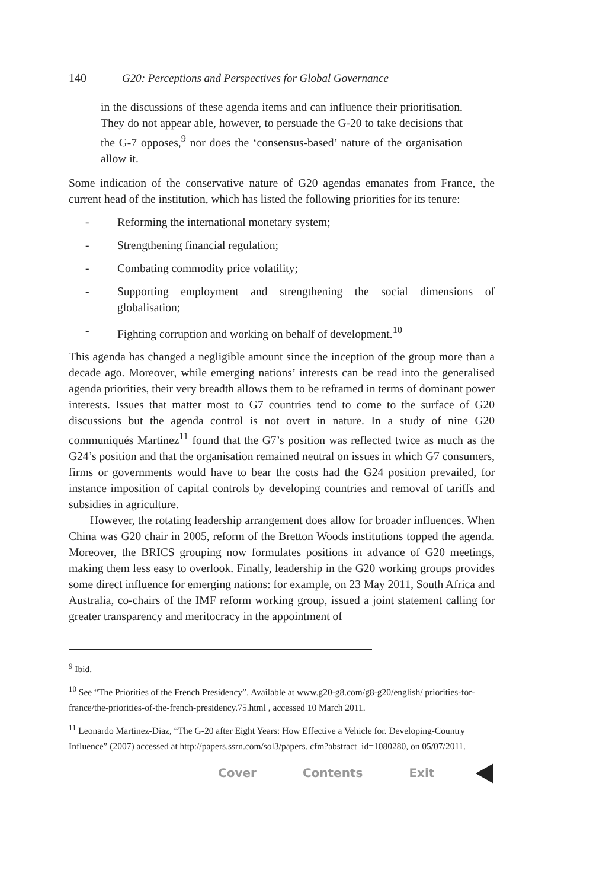140 G20: Perceptions and Perspectives for Global Governance
in the discussions of these agenda items and can influence their prioritisation. They do not appear able, however, to persuade the G-20 to take decisions that the G-7 opposes,<sup>9</sup> nor does the ‘consensus-based’ nature of the organisation allow it.
Some indication of the conservative nature of G20 agendas emanates from France, the current head of the institution, which has listed the following priorities for its tenure:
- Reforming the international monetary system;
- Strengthening financial regulation;
- Combating commodity price volatility;
- Supporting employment and strengthening the social dimensions of globalisation;
- Fighting corruption and working on behalf of development.<sup>10</sup>
This agenda has changed a negligible amount since the inception of the group more than a decade ago. Moreover, while emerging nations’ interests can be read into the generalised agenda priorities, their very breadth allows them to be reframed in terms of dominant power interests. Issues that matter most to G7 countries tend to come to the surface of G20 discussions but the agenda control is not overt in nature. In a study of nine G20 communiqués Martinez<sup>11</sup> found that the G7’s position was reflected twice as much as the G24’s position and that the organisation remained neutral on issues in which G7 consumers, firms or governments would have to bear the costs had the G24 position prevailed, for instance imposition of capital controls by developing countries and removal of tariffs and subsidies in agriculture.
However, the rotating leadership arrangement does allow for broader influences. When China was G20 chair in 2005, reform of the Bretton Woods institutions topped the agenda. Moreover, the BRICS grouping now formulates positions in advance of G20 meetings, making them less easy to overlook. Finally, leadership in the G20 working groups provides some direct influence for emerging nations: for example, on 23 May 2011, South Africa and Australia, co-chairs of the IMF reform working group, issued a joint statement calling for greater transparency and meritocracy in the appointment of
<sup>9</sup> Ibid.
<sup>10</sup> See “The Priorities of the French Presidency”. Available at www.g20-g8.com/g8-g20/english/ priorities-for-france/the-priorities-of-the-french-presidency.75.html , accessed 10 March 2011.
<sup>11</sup> Leonardo Martinez-Diaz, “The G-20 after Eight Years: How Effective a Vehicle for. Developing-Country Influence” (2007) accessed at http://papers.ssrn.com/sol3/papers. cfm?abstract_id=1080280, on 05/07/2011.
Cover Contents Exit